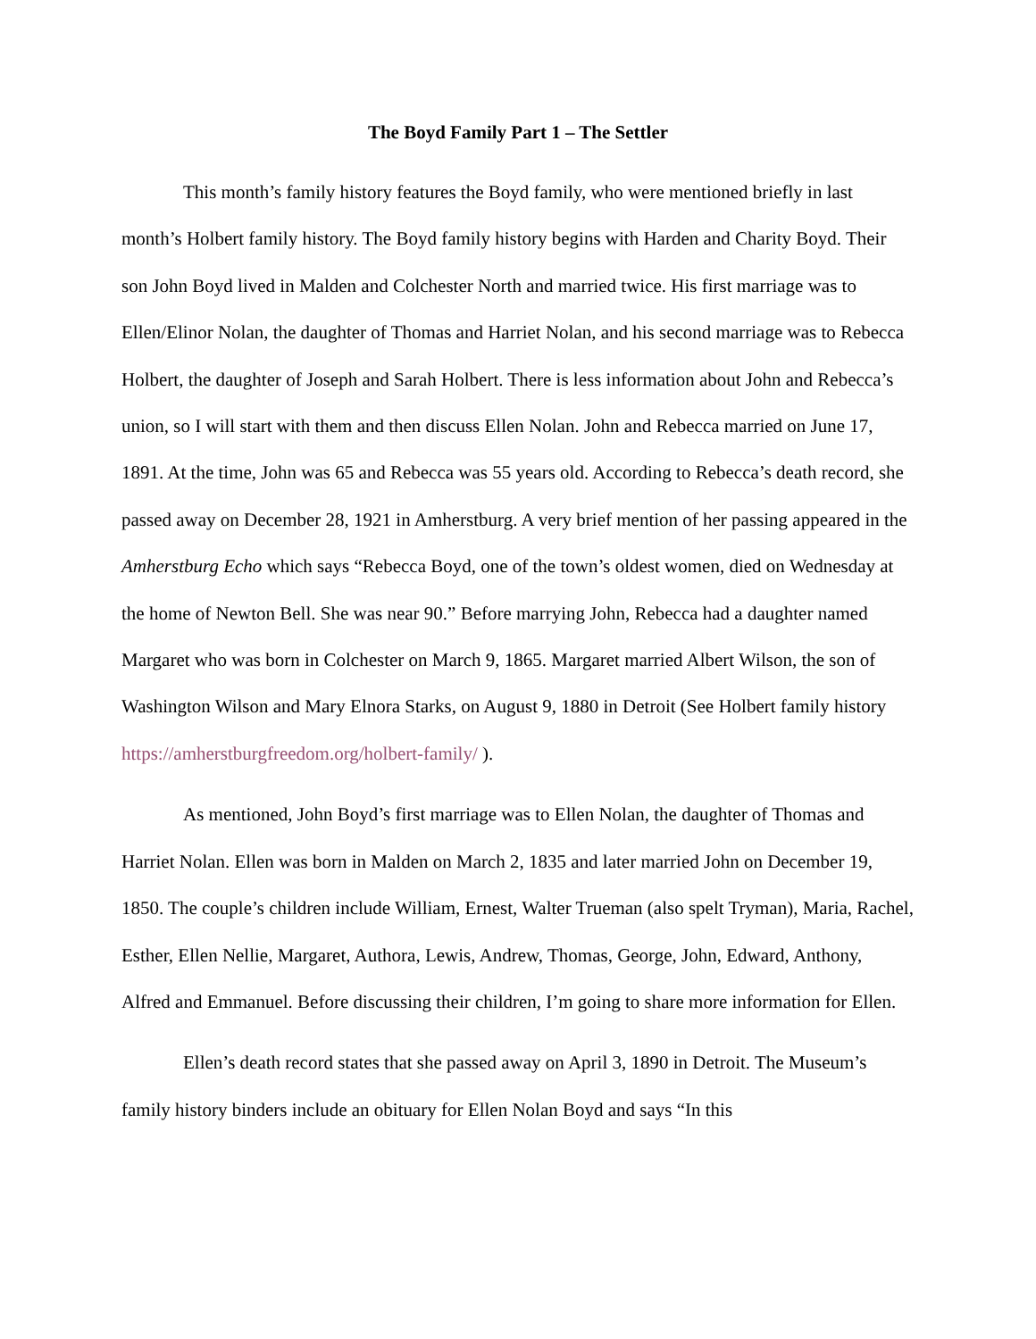The Boyd Family Part 1 – The Settler
This month’s family history features the Boyd family, who were mentioned briefly in last month’s Holbert family history. The Boyd family history begins with Harden and Charity Boyd. Their son John Boyd lived in Malden and Colchester North and married twice. His first marriage was to Ellen/Elinor Nolan, the daughter of Thomas and Harriet Nolan, and his second marriage was to Rebecca Holbert, the daughter of Joseph and Sarah Holbert. There is less information about John and Rebecca’s union, so I will start with them and then discuss Ellen Nolan. John and Rebecca married on June 17, 1891. At the time, John was 65 and Rebecca was 55 years old. According to Rebecca’s death record, she passed away on December 28, 1921 in Amherstburg. A very brief mention of her passing appeared in the Amherstburg Echo which says “Rebecca Boyd, one of the town’s oldest women, died on Wednesday at the home of Newton Bell. She was near 90.” Before marrying John, Rebecca had a daughter named Margaret who was born in Colchester on March 9, 1865. Margaret married Albert Wilson, the son of Washington Wilson and Mary Elnora Starks, on August 9, 1880 in Detroit (See Holbert family history https://amherstburgfreedom.org/holbert-family/ ).
As mentioned, John Boyd’s first marriage was to Ellen Nolan, the daughter of Thomas and Harriet Nolan. Ellen was born in Malden on March 2, 1835 and later married John on December 19, 1850. The couple’s children include William, Ernest, Walter Trueman (also spelt Tryman), Maria, Rachel, Esther, Ellen Nellie, Margaret, Authora, Lewis, Andrew, Thomas, George, John, Edward, Anthony, Alfred and Emmanuel. Before discussing their children, I’m going to share more information for Ellen.
Ellen’s death record states that she passed away on April 3, 1890 in Detroit. The Museum’s family history binders include an obituary for Ellen Nolan Boyd and says “In this